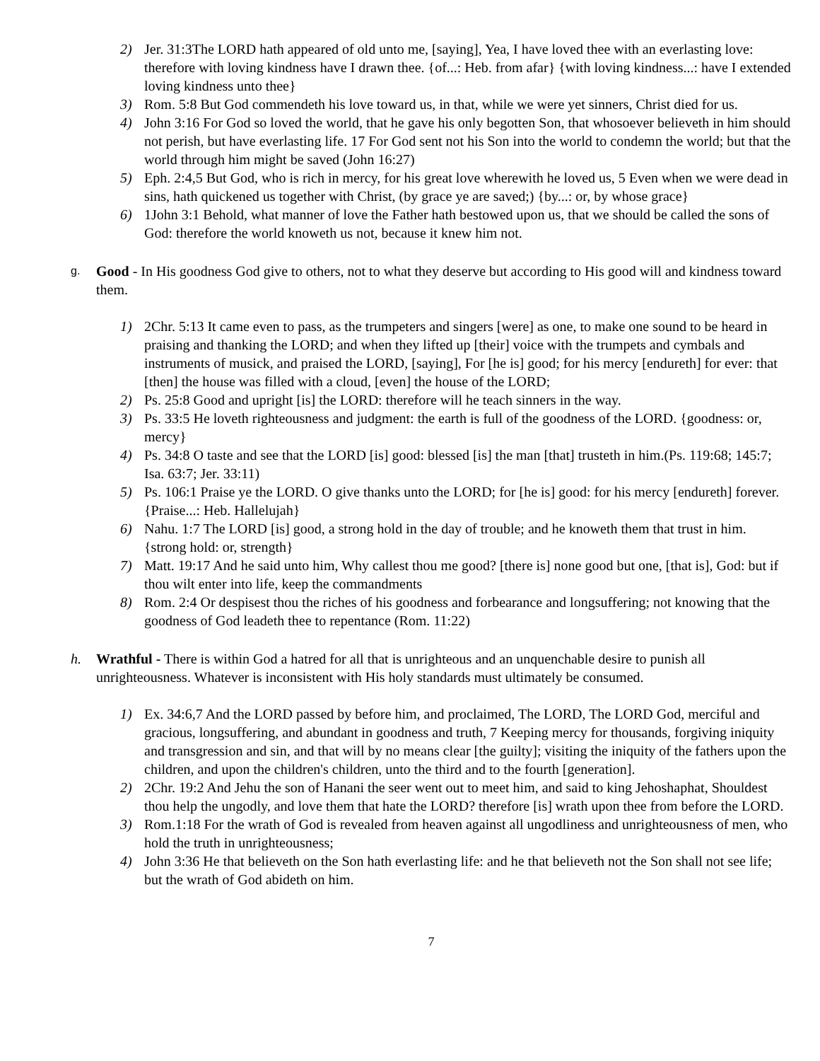2) Jer. 31:3The LORD hath appeared of old unto me, [saying], Yea, I have loved thee with an everlasting love: therefore with loving kindness have I drawn thee. {of...: Heb. from afar} {with loving kindness...: have I extended loving kindness unto thee}
3) Rom. 5:8 But God commendeth his love toward us, in that, while we were yet sinners, Christ died for us.
4) John 3:16 For God so loved the world, that he gave his only begotten Son, that whosoever believeth in him should not perish, but have everlasting life. 17 For God sent not his Son into the world to condemn the world; but that the world through him might be saved (John 16:27)
5) Eph. 2:4,5 But God, who is rich in mercy, for his great love wherewith he loved us, 5 Even when we were dead in sins, hath quickened us together with Christ, (by grace ye are saved;) {by...: or, by whose grace}
6) 1John 3:1 Behold, what manner of love the Father hath bestowed upon us, that we should be called the sons of God: therefore the world knoweth us not, because it knew him not.
g.
Good - In His goodness God give to others, not to what they deserve but according to His good will and kindness toward them.
1) 2Chr. 5:13 It came even to pass, as the trumpeters and singers [were] as one, to make one sound to be heard in praising and thanking the LORD; and when they lifted up [their] voice with the trumpets and cymbals and instruments of musick, and praised the LORD, [saying], For [he is] good; for his mercy [endureth] for ever: that [then] the house was filled with a cloud, [even] the house of the LORD;
2) Ps. 25:8 Good and upright [is] the LORD: therefore will he teach sinners in the way.
3) Ps. 33:5 He loveth righteousness and judgment: the earth is full of the goodness of the LORD. {goodness: or, mercy}
4) Ps. 34:8 O taste and see that the LORD [is] good: blessed [is] the man [that] trusteth in him.(Ps. 119:68; 145:7; Isa. 63:7; Jer. 33:11)
5) Ps. 106:1 Praise ye the LORD. O give thanks unto the LORD; for [he is] good: for his mercy [endureth] forever. {Praise...: Heb. Hallelujah}
6) Nahu. 1:7 The LORD [is] good, a strong hold in the day of trouble; and he knoweth them that trust in him. {strong hold: or, strength}
7) Matt. 19:17 And he said unto him, Why callest thou me good? [there is] none good but one, [that is], God: but if thou wilt enter into life, keep the commandments
8) Rom. 2:4 Or despisest thou the riches of his goodness and forbearance and longsuffering; not knowing that the goodness of God leadeth thee to repentance (Rom. 11:22)
h. Wrathful - There is within God a hatred for all that is unrighteous and an unquenchable desire to punish all unrighteousness. Whatever is inconsistent with His holy standards must ultimately be consumed.
1) Ex. 34:6,7 And the LORD passed by before him, and proclaimed, The LORD, The LORD God, merciful and gracious, longsuffering, and abundant in goodness and truth, 7 Keeping mercy for thousands, forgiving iniquity and transgression and sin, and that will by no means clear [the guilty]; visiting the iniquity of the fathers upon the children, and upon the children's children, unto the third and to the fourth [generation].
2) 2Chr. 19:2 And Jehu the son of Hanani the seer went out to meet him, and said to king Jehoshaphat, Shouldest thou help the ungodly, and love them that hate the LORD? therefore [is] wrath upon thee from before the LORD.
3) Rom.1:18 For the wrath of God is revealed from heaven against all ungodliness and unrighteousness of men, who hold the truth in unrighteousness;
4) John 3:36 He that believeth on the Son hath everlasting life: and he that believeth not the Son shall not see life; but the wrath of God abideth on him.
7